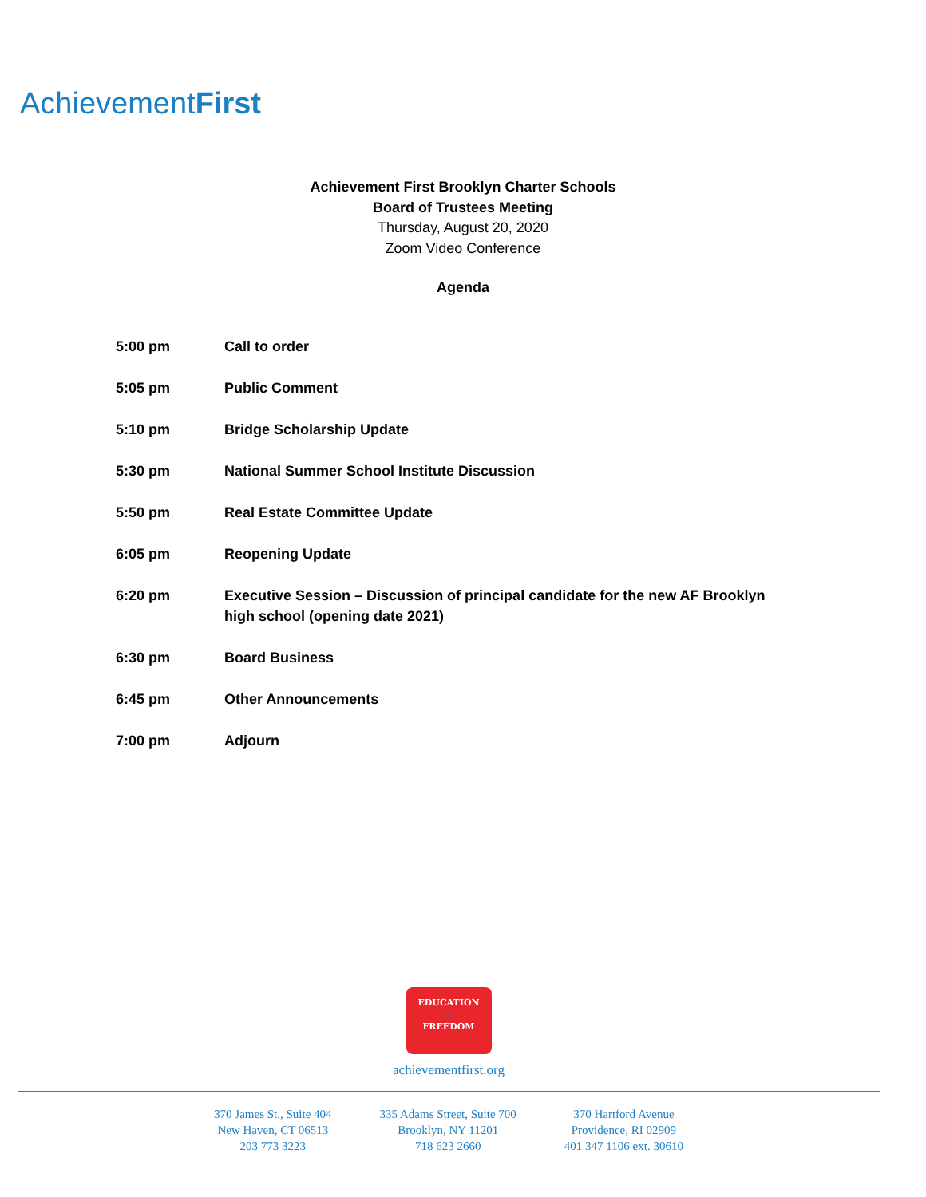AchievementFirst
Achievement First Brooklyn Charter Schools
Board of Trustees Meeting
Thursday, August 20, 2020
Zoom Video Conference
Agenda
| 5:00 pm | Call to order |
| 5:05 pm | Public Comment |
| 5:10 pm | Bridge Scholarship Update |
| 5:30 pm | National Summer School Institute Discussion |
| 5:50 pm | Real Estate Committee Update |
| 6:05 pm | Reopening Update |
| 6:20 pm | Executive Session – Discussion of principal candidate for the new AF Brooklyn high school (opening date 2021) |
| 6:30 pm | Board Business |
| 6:45 pm | Other Announcements |
| 7:00 pm | Adjourn |
EDUCATION
=
FREEDOM
achievementfirst.org
370 James St., Suite 404
New Haven, CT 06513
203 773 3223
335 Adams Street, Suite 700
Brooklyn, NY 11201
718 623 2660
370 Hartford Avenue
Providence, RI 02909
401 347 1106 ext. 30610